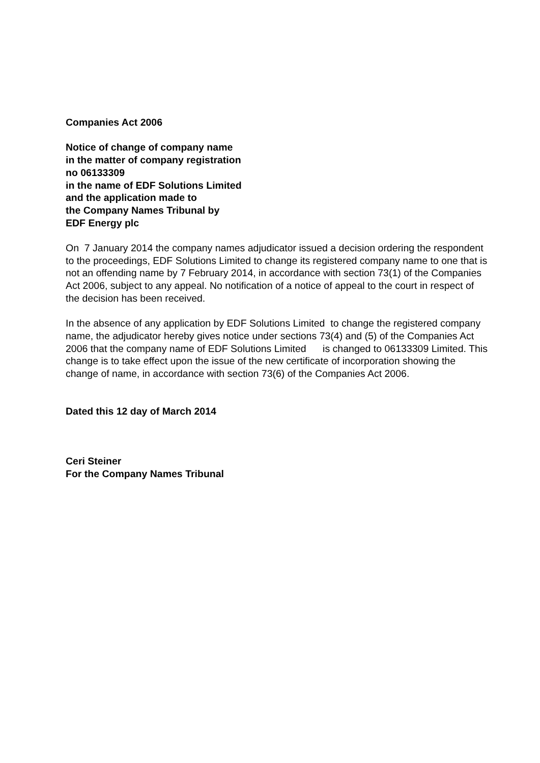Companies Act 2006
Notice of change of company name
in the matter of company registration
no 06133309
in the name of EDF Solutions Limited
and the application made to
the Company Names Tribunal by
EDF Energy plc
On 7 January 2014 the company names adjudicator issued a decision ordering the respondent to the proceedings, EDF Solutions Limited to change its registered company name to one that is not an offending name by 7 February 2014, in accordance with section 73(1) of the Companies Act 2006, subject to any appeal. No notification of a notice of appeal to the court in respect of the decision has been received.
In the absence of any application by EDF Solutions Limited to change the registered company name, the adjudicator hereby gives notice under sections 73(4) and (5) of the Companies Act 2006 that the company name of EDF Solutions Limited is changed to 06133309 Limited. This change is to take effect upon the issue of the new certificate of incorporation showing the change of name, in accordance with section 73(6) of the Companies Act 2006.
Dated this 12 day of March 2014
Ceri Steiner
For the Company Names Tribunal